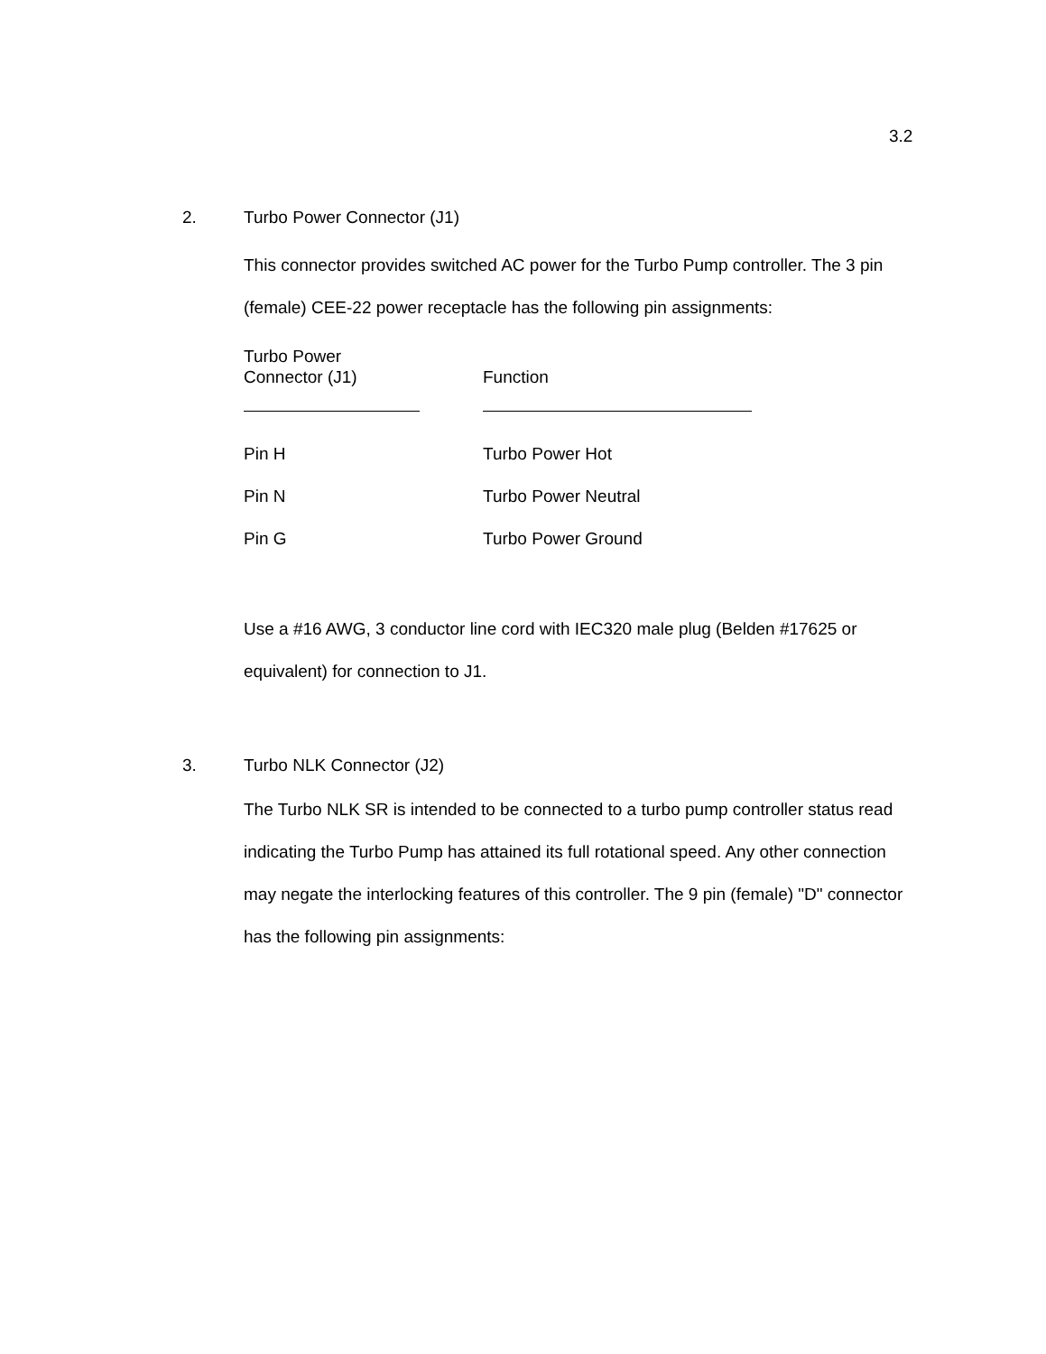3.2
2. Turbo Power Connector (J1)
This connector provides switched AC power for the Turbo Pump controller. The 3 pin (female) CEE-22 power receptacle has the following pin assignments:
| Turbo Power Connector (J1) | | Function |
| Pin H | | Turbo Power Hot |
| Pin N | | Turbo Power Neutral |
| Pin G | | Turbo Power Ground |
Use a #16 AWG, 3 conductor line cord with IEC320 male plug (Belden #17625 or equivalent) for connection to J1.
3. Turbo NLK Connector (J2)
The Turbo NLK SR is intended to be connected to a turbo pump controller status read indicating the Turbo Pump has attained its full rotational speed. Any other connection may negate the interlocking features of this controller. The 9 pin (female) "D" connector has the following pin assignments: